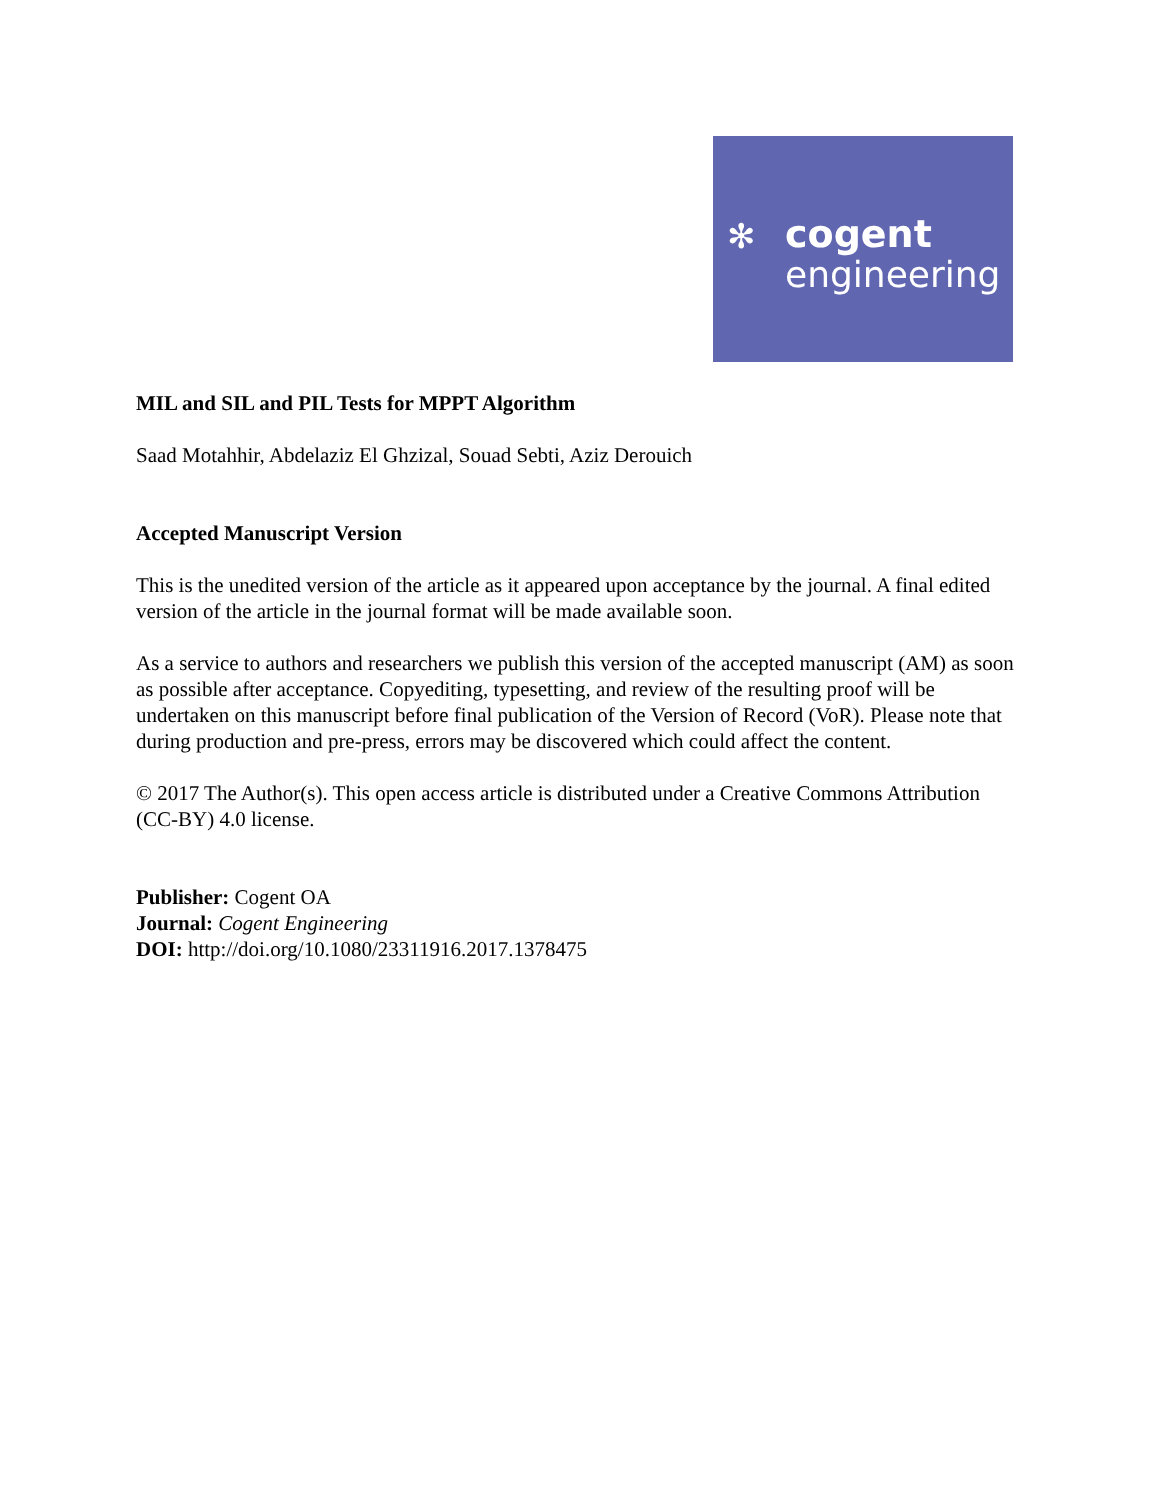✻ cogent
engineering
MIL and SIL and PIL Tests for MPPT Algorithm
Saad Motahhir, Abdelaziz El Ghzizal, Souad Sebti, Aziz Derouich
Accepted Manuscript Version
This is the unedited version of the article as it appeared upon acceptance by the journal. A final edited version of the article in the journal format will be made available soon.
As a service to authors and researchers we publish this version of the accepted manuscript (AM) as soon as possible after acceptance. Copyediting, typesetting, and review of the resulting proof will be undertaken on this manuscript before final publication of the Version of Record (VoR). Please note that during production and pre-press, errors may be discovered which could affect the content.
© 2017 The Author(s). This open access article is distributed under a Creative Commons Attribution (CC-BY) 4.0 license.
Publisher: Cogent OA
Journal: Cogent Engineering
DOI: http://doi.org/10.1080/23311916.2017.1378475